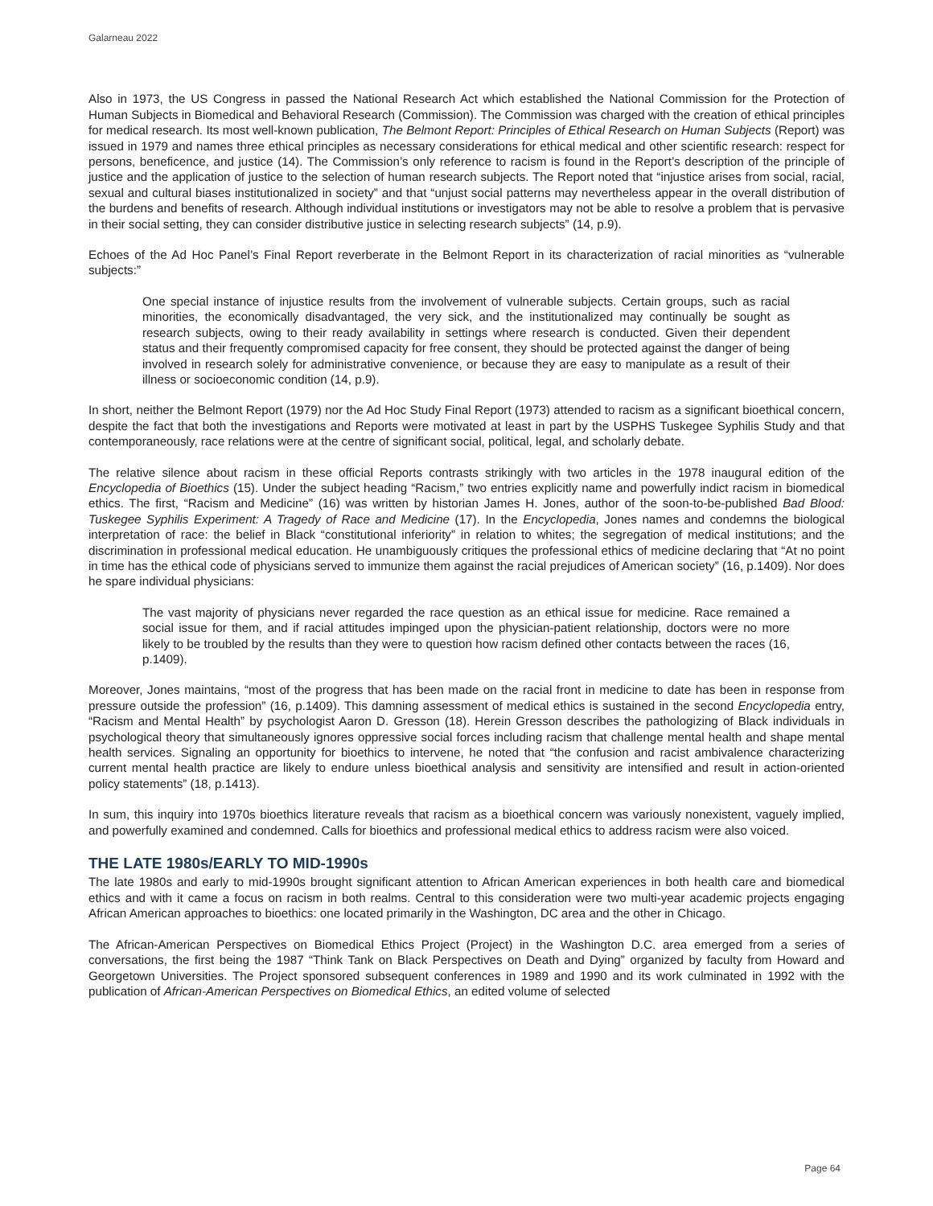Galarneau 2022
Also in 1973, the US Congress in passed the National Research Act which established the National Commission for the Protection of Human Subjects in Biomedical and Behavioral Research (Commission). The Commission was charged with the creation of ethical principles for medical research. Its most well-known publication, The Belmont Report: Principles of Ethical Research on Human Subjects (Report) was issued in 1979 and names three ethical principles as necessary considerations for ethical medical and other scientific research: respect for persons, beneficence, and justice (14). The Commission’s only reference to racism is found in the Report’s description of the principle of justice and the application of justice to the selection of human research subjects. The Report noted that “injustice arises from social, racial, sexual and cultural biases institutionalized in society” and that “unjust social patterns may nevertheless appear in the overall distribution of the burdens and benefits of research. Although individual institutions or investigators may not be able to resolve a problem that is pervasive in their social setting, they can consider distributive justice in selecting research subjects” (14, p.9).
Echoes of the Ad Hoc Panel’s Final Report reverberate in the Belmont Report in its characterization of racial minorities as “vulnerable subjects:”
One special instance of injustice results from the involvement of vulnerable subjects. Certain groups, such as racial minorities, the economically disadvantaged, the very sick, and the institutionalized may continually be sought as research subjects, owing to their ready availability in settings where research is conducted. Given their dependent status and their frequently compromised capacity for free consent, they should be protected against the danger of being involved in research solely for administrative convenience, or because they are easy to manipulate as a result of their illness or socioeconomic condition (14, p.9).
In short, neither the Belmont Report (1979) nor the Ad Hoc Study Final Report (1973) attended to racism as a significant bioethical concern, despite the fact that both the investigations and Reports were motivated at least in part by the USPHS Tuskegee Syphilis Study and that contemporaneously, race relations were at the centre of significant social, political, legal, and scholarly debate.
The relative silence about racism in these official Reports contrasts strikingly with two articles in the 1978 inaugural edition of the Encyclopedia of Bioethics (15). Under the subject heading “Racism,” two entries explicitly name and powerfully indict racism in biomedical ethics. The first, “Racism and Medicine” (16) was written by historian James H. Jones, author of the soon-to-be-published Bad Blood: Tuskegee Syphilis Experiment: A Tragedy of Race and Medicine (17). In the Encyclopedia, Jones names and condemns the biological interpretation of race: the belief in Black “constitutional inferiority” in relation to whites; the segregation of medical institutions; and the discrimination in professional medical education. He unambiguously critiques the professional ethics of medicine declaring that “At no point in time has the ethical code of physicians served to immunize them against the racial prejudices of American society” (16, p.1409). Nor does he spare individual physicians:
The vast majority of physicians never regarded the race question as an ethical issue for medicine. Race remained a social issue for them, and if racial attitudes impinged upon the physician-patient relationship, doctors were no more likely to be troubled by the results than they were to question how racism defined other contacts between the races (16, p.1409).
Moreover, Jones maintains, “most of the progress that has been made on the racial front in medicine to date has been in response from pressure outside the profession” (16, p.1409). This damning assessment of medical ethics is sustained in the second Encyclopedia entry, “Racism and Mental Health” by psychologist Aaron D. Gresson (18). Herein Gresson describes the pathologizing of Black individuals in psychological theory that simultaneously ignores oppressive social forces including racism that challenge mental health and shape mental health services. Signaling an opportunity for bioethics to intervene, he noted that “the confusion and racist ambivalence characterizing current mental health practice are likely to endure unless bioethical analysis and sensitivity are intensified and result in action-oriented policy statements” (18, p.1413).
In sum, this inquiry into 1970s bioethics literature reveals that racism as a bioethical concern was variously nonexistent, vaguely implied, and powerfully examined and condemned. Calls for bioethics and professional medical ethics to address racism were also voiced.
THE LATE 1980s/EARLY TO MID-1990s
The late 1980s and early to mid-1990s brought significant attention to African American experiences in both health care and biomedical ethics and with it came a focus on racism in both realms. Central to this consideration were two multi-year academic projects engaging African American approaches to bioethics: one located primarily in the Washington, DC area and the other in Chicago.
The African-American Perspectives on Biomedical Ethics Project (Project) in the Washington D.C. area emerged from a series of conversations, the first being the 1987 “Think Tank on Black Perspectives on Death and Dying” organized by faculty from Howard and Georgetown Universities. The Project sponsored subsequent conferences in 1989 and 1990 and its work culminated in 1992 with the publication of African-American Perspectives on Biomedical Ethics, an edited volume of selected
Page 64